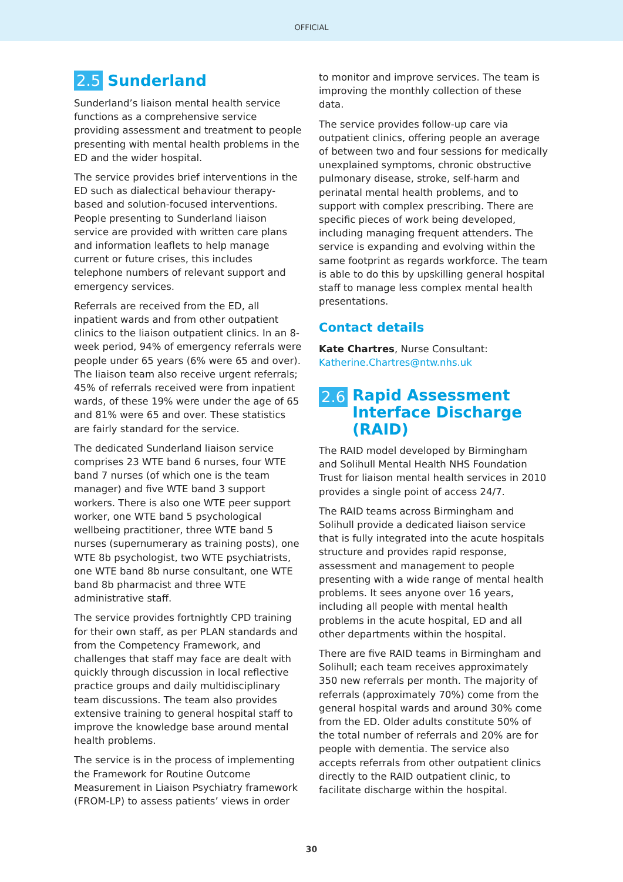OFFICIAL
2.5 Sunderland
Sunderland’s liaison mental health service functions as a comprehensive service providing assessment and treatment to people presenting with mental health problems in the ED and the wider hospital.
The service provides brief interventions in the ED such as dialectical behaviour therapy-based and solution-focused interventions. People presenting to Sunderland liaison service are provided with written care plans and information leaflets to help manage current or future crises, this includes telephone numbers of relevant support and emergency services.
Referrals are received from the ED, all inpatient wards and from other outpatient clinics to the liaison outpatient clinics. In an 8-week period, 94% of emergency referrals were people under 65 years (6% were 65 and over). The liaison team also receive urgent referrals; 45% of referrals received were from inpatient wards, of these 19% were under the age of 65 and 81% were 65 and over. These statistics are fairly standard for the service.
The dedicated Sunderland liaison service comprises 23 WTE band 6 nurses, four WTE band 7 nurses (of which one is the team manager) and five WTE band 3 support workers. There is also one WTE peer support worker, one WTE band 5 psychological wellbeing practitioner, three WTE band 5 nurses (supernumerary as training posts), one WTE 8b psychologist, two WTE psychiatrists, one WTE band 8b nurse consultant, one WTE band 8b pharmacist and three WTE administrative staff.
The service provides fortnightly CPD training for their own staff, as per PLAN standards and from the Competency Framework, and challenges that staff may face are dealt with quickly through discussion in local reflective practice groups and daily multidisciplinary team discussions. The team also provides extensive training to general hospital staff to improve the knowledge base around mental health problems.
The service is in the process of implementing the Framework for Routine Outcome Measurement in Liaison Psychiatry framework (FROM-LP) to assess patients’ views in order
to monitor and improve services. The team is improving the monthly collection of these data.
The service provides follow-up care via outpatient clinics, offering people an average of between two and four sessions for medically unexplained symptoms, chronic obstructive pulmonary disease, stroke, self-harm and perinatal mental health problems, and to support with complex prescribing. There are specific pieces of work being developed, including managing frequent attenders. The service is expanding and evolving within the same footprint as regards workforce. The team is able to do this by upskilling general hospital staff to manage less complex mental health presentations.
Contact details
Kate Chartres, Nurse Consultant:
Katherine.Chartres@ntw.nhs.uk
2.6 Rapid Assessment Interface Discharge (RAID)
The RAID model developed by Birmingham and Solihull Mental Health NHS Foundation Trust for liaison mental health services in 2010 provides a single point of access 24/7.
The RAID teams across Birmingham and Solihull provide a dedicated liaison service that is fully integrated into the acute hospitals structure and provides rapid response, assessment and management to people presenting with a wide range of mental health problems. It sees anyone over 16 years, including all people with mental health problems in the acute hospital, ED and all other departments within the hospital.
There are five RAID teams in Birmingham and Solihull; each team receives approximately 350 new referrals per month. The majority of referrals (approximately 70%) come from the general hospital wards and around 30% come from the ED. Older adults constitute 50% of the total number of referrals and 20% are for people with dementia. The service also accepts referrals from other outpatient clinics directly to the RAID outpatient clinic, to facilitate discharge within the hospital.
30